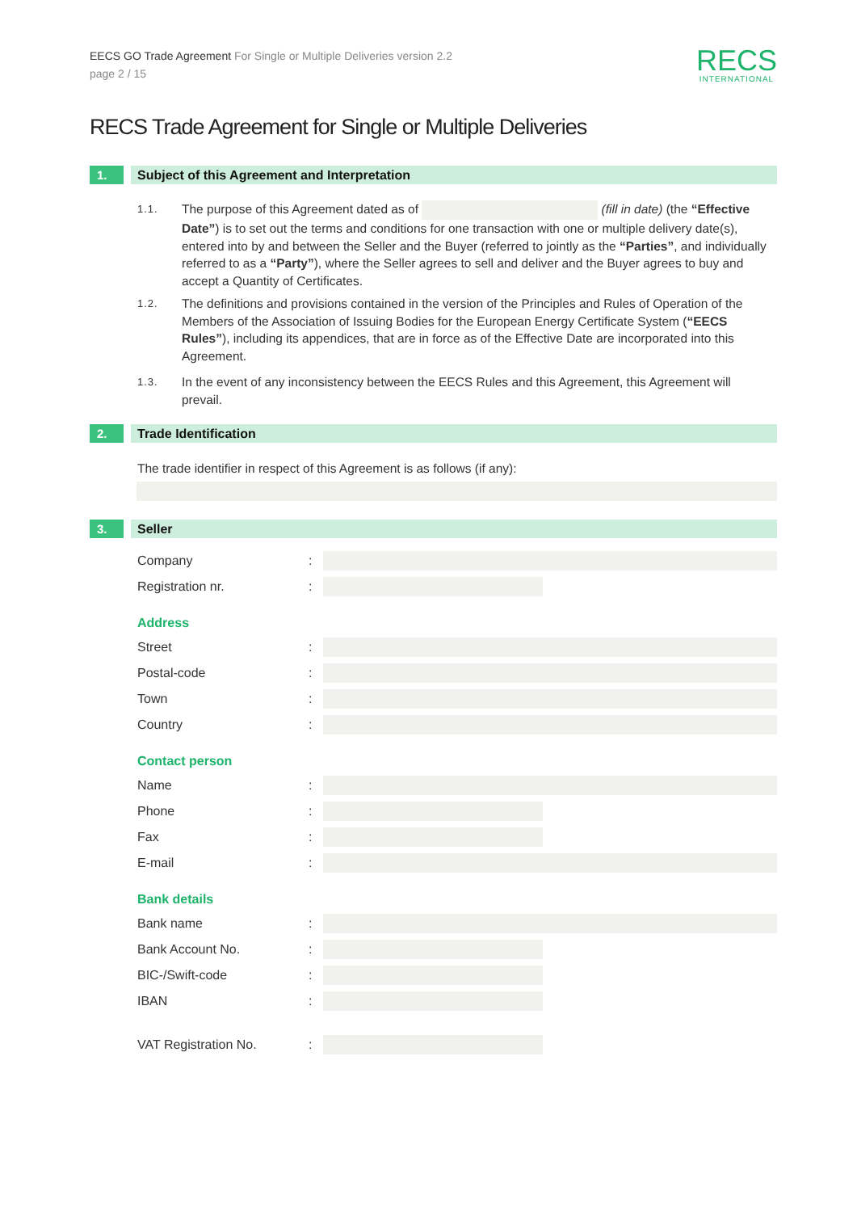EECS GO Trade Agreement For Single or Multiple Deliveries version 2.2
page 2 / 15
RECS
INTERNATIONAL
RECS Trade Agreement for Single or Multiple Deliveries
1. Subject of this Agreement and Interpretation
1.1.
The purpose of this Agreement dated as of (fill in date) (the “Effective Date”) is to set out the terms and conditions for one transaction with one or multiple delivery date(s), entered into by and between the Seller and the Buyer (referred to jointly as the “Parties”, and individually referred to as a “Party”), where the Seller agrees to sell and deliver and the Buyer agrees to buy and accept a Quantity of Certificates.
1.2.
The definitions and provisions contained in the version of the Principles and Rules of Operation of the Members of the Association of Issuing Bodies for the European Energy Certificate System (“EECS Rules”), including its appendices, that are in force as of the Effective Date are incorporated into this Agreement.
1.3.
In the event of any inconsistency between the EECS Rules and this Agreement, this Agreement will prevail.
2. Trade Identification
The trade identifier in respect of this Agreement is as follows (if any):
3. Seller
Company:
Registration nr.:
Address
Street:
Postal-code:
Town:
Country:
Contact person
Name:
Phone:
Fax:
E-mail:
Bank details
Bank name:
Bank Account No.:
BIC-/Swift-code:
IBAN:
VAT Registration No.: